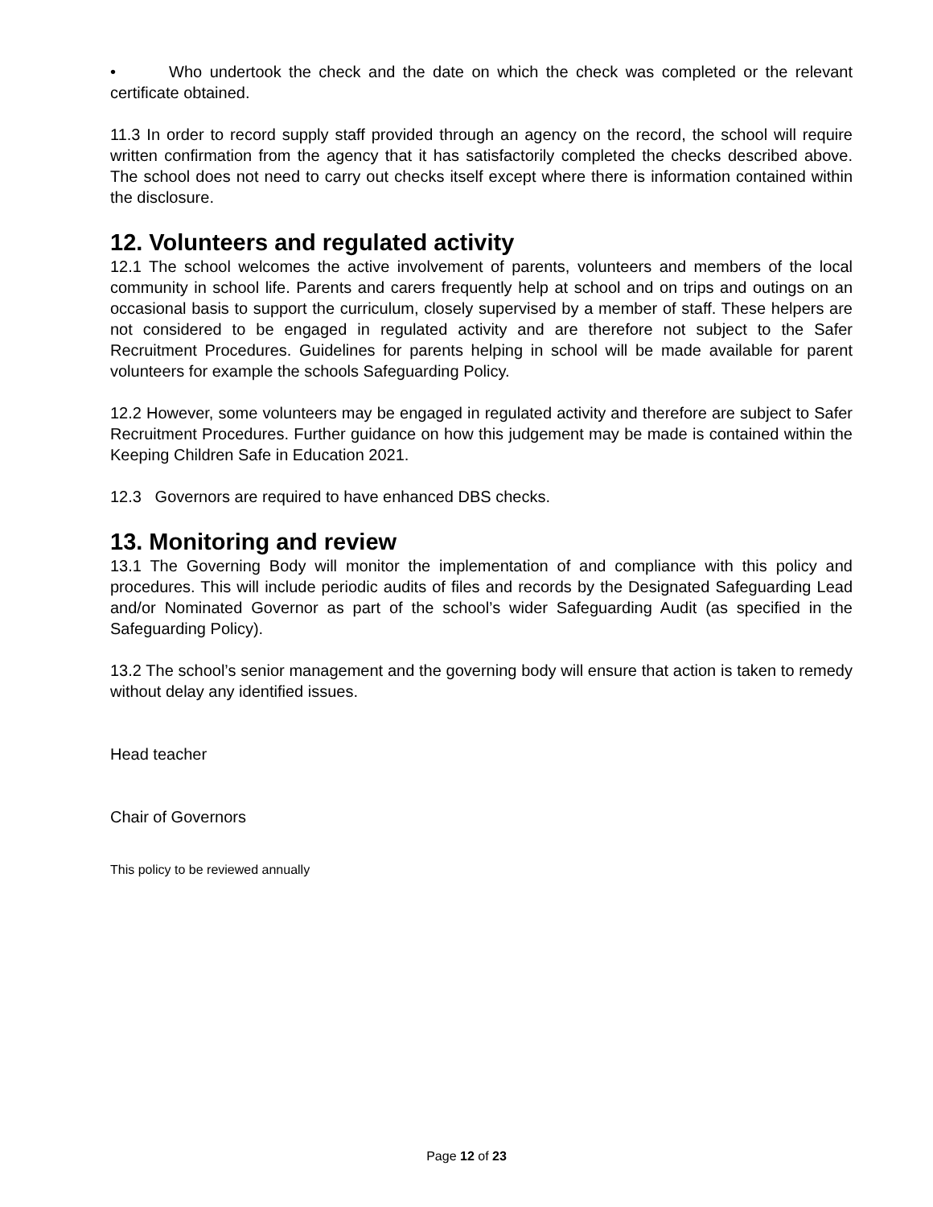• Who undertook the check and the date on which the check was completed or the relevant certificate obtained.
11.3 In order to record supply staff provided through an agency on the record, the school will require written confirmation from the agency that it has satisfactorily completed the checks described above. The school does not need to carry out checks itself except where there is information contained within the disclosure.
12. Volunteers and regulated activity
12.1 The school welcomes the active involvement of parents, volunteers and members of the local community in school life. Parents and carers frequently help at school and on trips and outings on an occasional basis to support the curriculum, closely supervised by a member of staff. These helpers are not considered to be engaged in regulated activity and are therefore not subject to the Safer Recruitment Procedures. Guidelines for parents helping in school will be made available for parent volunteers for example the schools Safeguarding Policy.
12.2 However, some volunteers may be engaged in regulated activity and therefore are subject to Safer Recruitment Procedures. Further guidance on how this judgement may be made is contained within the Keeping Children Safe in Education 2021.
12.3 Governors are required to have enhanced DBS checks.
13. Monitoring and review
13.1 The Governing Body will monitor the implementation of and compliance with this policy and procedures. This will include periodic audits of files and records by the Designated Safeguarding Lead and/or Nominated Governor as part of the school’s wider Safeguarding Audit (as specified in the Safeguarding Policy).
13.2 The school’s senior management and the governing body will ensure that action is taken to remedy without delay any identified issues.
Head teacher
Chair of Governors
This policy to be reviewed annually
Page 12 of 23